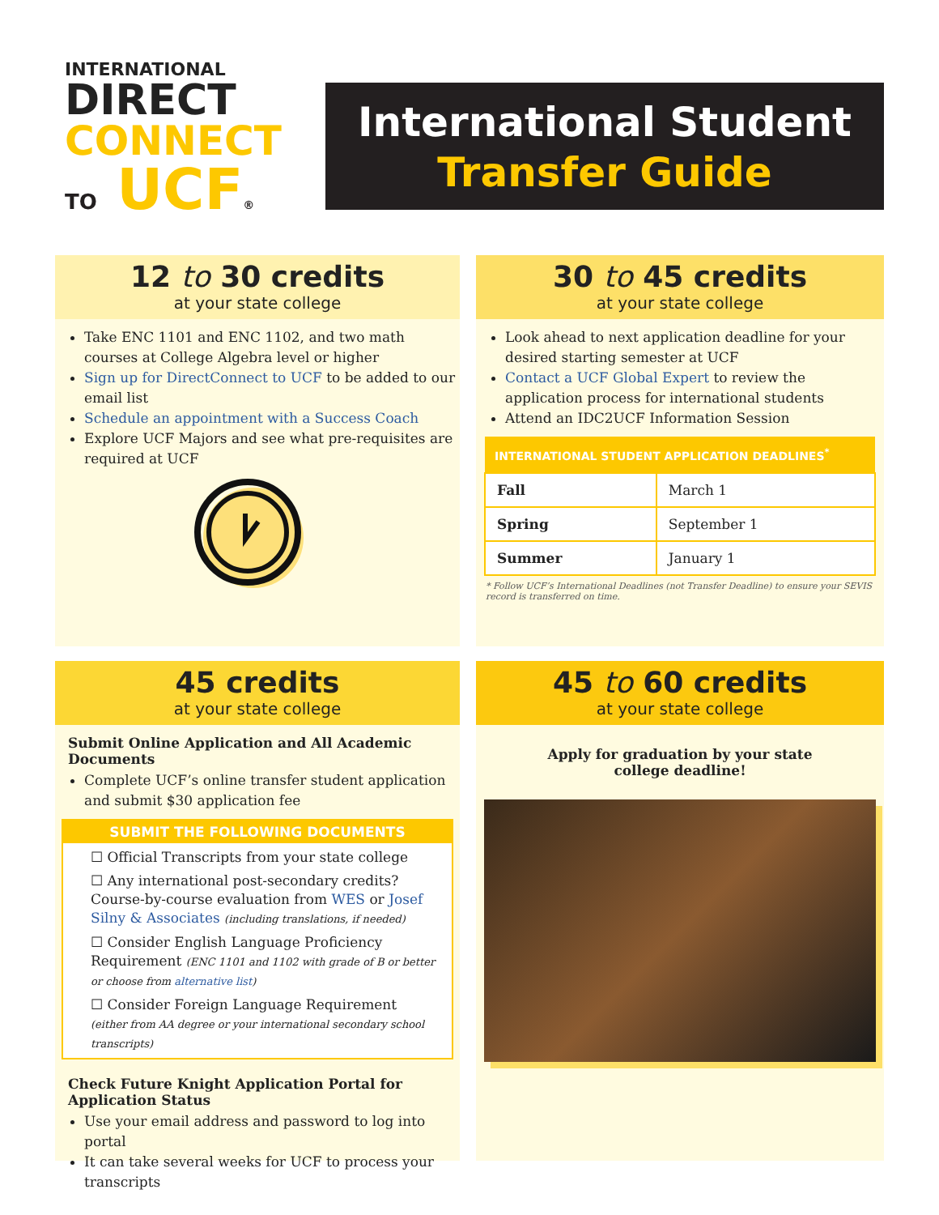INTERNATIONAL
DIRECT
CONNECT
TO UCF®
International Student
Transfer Guide
12 to 30 credits
at your state college
Take ENC 1101 and ENC 1102, and two math courses at College Algebra level or higher
Sign up for DirectConnect to UCF to be added to our email list
Schedule an appointment with a Success Coach
Explore UCF Majors and see what pre-requisites are required at UCF
30 to 45 credits
at your state college
Look ahead to next application deadline for your desired starting semester at UCF
Contact a UCF Global Expert to review the application process for international students
Attend an IDC2UCF Information Session
| INTERNATIONAL STUDENT APPLICATION DEADLINES<sup>*</sup> | |
| --- | --- |
| Fall | March 1 |
| Spring | September 1 |
| Summer | January 1 |
* Follow UCF’s International Deadlines (not Transfer Deadline) to ensure your SEVIS record is transferred on time.
45 credits
at your state college
Submit Online Application and All Academic Documents
Complete UCF’s online transfer student application and submit $30 application fee
SUBMIT THE FOLLOWING DOCUMENTS
☐ Official Transcripts from your state college
☐ Any international post-secondary credits? Course-by-course evaluation from WES or Josef Silny & Associates (including translations, if needed)
☐ Consider English Language Proficiency Requirement (ENC 1101 and 1102 with grade of B or better or choose from alternative list)
☐ Consider Foreign Language Requirement (either from AA degree or your international secondary school transcripts)
Check Future Knight Application Portal for Application Status
Use your email address and password to log into portal
It can take several weeks for UCF to process your transcripts
45 to 60 credits
at your state college
Apply for graduation by your state
college deadline!